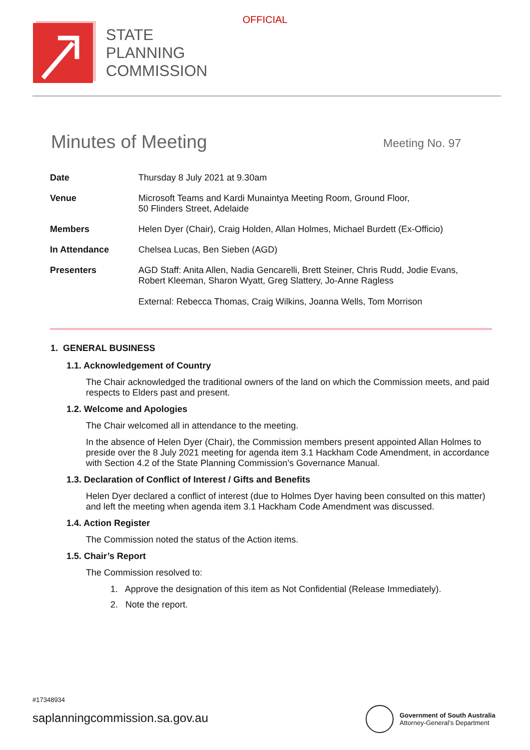OFFICIAL
STATE
PLANNING
COMMISSION
Minutes of Meeting
Meeting No. 97
| Date | Thursday 8 July 2021 at 9.30am |
| Venue | Microsoft Teams and Kardi Munaintya Meeting Room, Ground Floor, 50 Flinders Street, Adelaide |
| Members | Helen Dyer (Chair), Craig Holden, Allan Holmes, Michael Burdett (Ex-Officio) |
| In Attendance | Chelsea Lucas, Ben Sieben (AGD) |
| Presenters | AGD Staff: Anita Allen, Nadia Gencarelli, Brett Steiner, Chris Rudd, Jodie Evans, Robert Kleeman, Sharon Wyatt, Greg Slattery, Jo-Anne Ragless External: Rebecca Thomas, Craig Wilkins, Joanna Wells, Tom Morrison |
1. GENERAL BUSINESS
1.1. Acknowledgement of Country
The Chair acknowledged the traditional owners of the land on which the Commission meets, and paid respects to Elders past and present.
1.2. Welcome and Apologies
The Chair welcomed all in attendance to the meeting.
In the absence of Helen Dyer (Chair), the Commission members present appointed Allan Holmes to preside over the 8 July 2021 meeting for agenda item 3.1 Hackham Code Amendment, in accordance with Section 4.2 of the State Planning Commission’s Governance Manual.
1.3. Declaration of Conflict of Interest / Gifts and Benefits
Helen Dyer declared a conflict of interest (due to Holmes Dyer having been consulted on this matter) and left the meeting when agenda item 3.1 Hackham Code Amendment was discussed.
1.4. Action Register
The Commission noted the status of the Action items.
1.5. Chair’s Report
The Commission resolved to:
1. Approve the designation of this item as Not Confidential (Release Immediately).
2. Note the report.
#17348934
saplanningcommission.sa.gov.au
Government of South Australia
Attorney-General’s Department